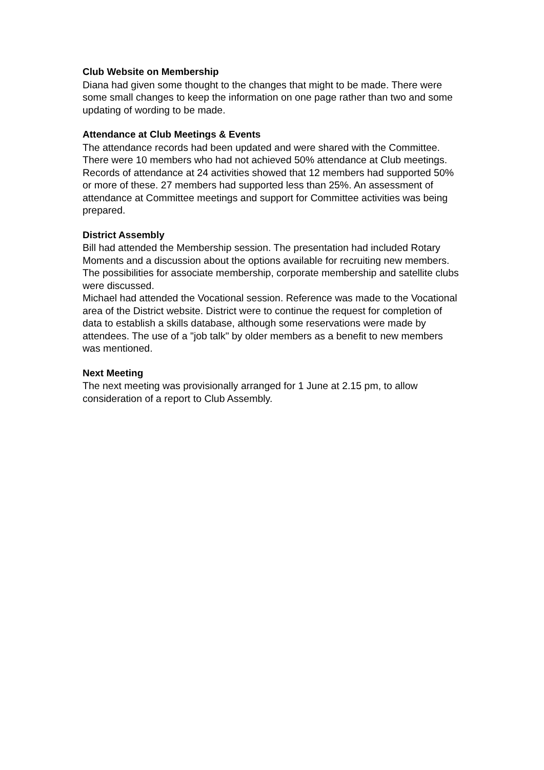Club Website on Membership
Diana had given some thought to the changes that might to be made. There were some small changes to keep the information on one page rather than two and some updating of wording to be made.
Attendance at Club Meetings & Events
The attendance records had been updated and were shared with the Committee. There were 10 members who had not achieved 50% attendance at Club meetings.
Records of attendance at 24 activities showed that 12 members had supported 50% or more of these. 27 members had supported less than 25%. An assessment of attendance at Committee meetings and support for Committee activities was being prepared.
District Assembly
Bill had attended the Membership session. The presentation had included Rotary Moments and a discussion about the options available for recruiting new members. The possibilities for associate membership, corporate membership and satellite clubs were discussed.
Michael had attended the Vocational session. Reference was made to the Vocational area of the District website. District were to continue the request for completion of data to establish a skills database, although some reservations were made by attendees. The use of a "job talk" by older members as a benefit to new members was mentioned.
Next Meeting
The next meeting was provisionally arranged for 1 June at 2.15 pm, to allow consideration of a report to Club Assembly.